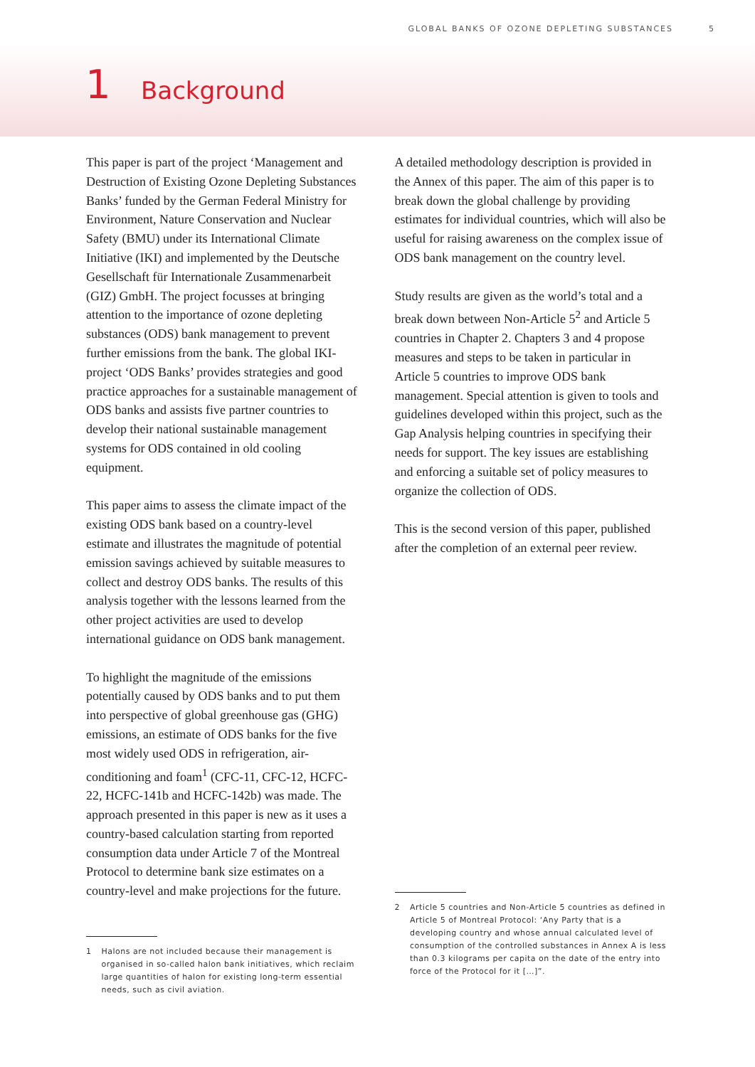GLOBAL BANKS OF OZONE DEPLETING SUBSTANCES 5
1
Background
This paper is part of the project ‘Management and Destruction of Existing Ozone Depleting Substances Banks’ funded by the German Federal Ministry for Environment, Nature Conservation and Nuclear Safety (BMU) under its International Climate Initiative (IKI) and implemented by the Deutsche Gesellschaft für Internationale Zusammenarbeit (GIZ) GmbH. The project focusses at bringing attention to the importance of ozone depleting substances (ODS) bank management to prevent further emissions from the bank. The global IKI-project ‘ODS Banks’ provides strategies and good practice approaches for a sustainable management of ODS banks and assists five partner countries to develop their national sustainable management systems for ODS contained in old cooling equipment.
This paper aims to assess the climate impact of the existing ODS bank based on a country-level estimate and illustrates the magnitude of potential emission savings achieved by suitable measures to collect and destroy ODS banks. The results of this analysis together with the lessons learned from the other project activities are used to develop international guidance on ODS bank management.
To highlight the magnitude of the emissions potentially caused by ODS banks and to put them into perspective of global greenhouse gas (GHG) emissions, an estimate of ODS banks for the five most widely used ODS in refrigeration, air-conditioning and foam<sup>1</sup> (CFC-11, CFC-12, HCFC-22, HCFC-141b and HCFC-142b) was made. The approach presented in this paper is new as it uses a country-based calculation starting from reported consumption data under Article 7 of the Montreal Protocol to determine bank size estimates on a country-level and make projections for the future.
1 Halons are not included because their management is organised in so-called halon bank initiatives, which reclaim large quantities of halon for existing long-term essential needs, such as civil aviation.
A detailed methodology description is provided in the Annex of this paper. The aim of this paper is to break down the global challenge by providing estimates for individual countries, which will also be useful for raising awareness on the complex issue of ODS bank management on the country level.
Study results are given as the world’s total and a break down between Non-Article 5<sup>2</sup> and Article 5 countries in Chapter 2. Chapters 3 and 4 propose measures and steps to be taken in particular in Article 5 countries to improve ODS bank management. Special attention is given to tools and guidelines developed within this project, such as the Gap Analysis helping countries in specifying their needs for support. The key issues are establishing and enforcing a suitable set of policy measures to organize the collection of ODS.
This is the second version of this paper, published after the completion of an external peer review.
2 Article 5 countries and Non-Article 5 countries as defined in Article 5 of Montreal Protocol: ‘Any Party that is a developing country and whose annual calculated level of consumption of the controlled substances in Annex A is less than 0.3 kilograms per capita on the date of the entry into force of the Protocol for it […]”.